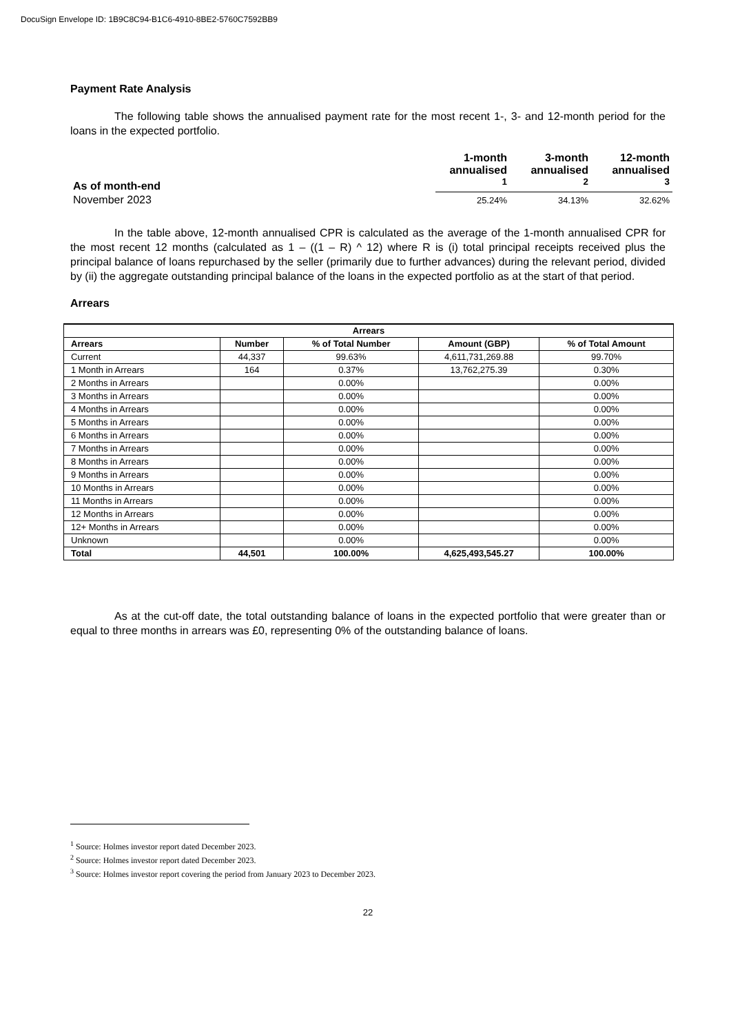DocuSign Envelope ID: 1B9C8C94-B1C6-4910-8BE2-5760C7592BB9
Payment Rate Analysis
The following table shows the annualised payment rate for the most recent 1-, 3- and 12-month period for the loans in the expected portfolio.
| As of month-end | 1-month annualised <sup>1</sup> | 3-month annualised <sup>2</sup> | 12-month annualised <sup>3</sup> |
| --- | --- | --- | --- |
| November 2023 | 25.24% | 34.13% | 32.62% |
In the table above, 12-month annualised CPR is calculated as the average of the 1-month annualised CPR for the most recent 12 months (calculated as 1 – ((1 – R) ^ 12) where R is (i) total principal receipts received plus the principal balance of loans repurchased by the seller (primarily due to further advances) during the relevant period, divided by (ii) the aggregate outstanding principal balance of the loans in the expected portfolio as at the start of that period.
Arrears
| Arrears | | | | |
| --- | --- | --- | --- | --- |
| Arrears | Number | % of Total Number | Amount (GBP) | % of Total Amount |
| Current | 44,337 | 99.63% | 4,611,731,269.88 | 99.70% |
| 1 Month in Arrears | 164 | 0.37% | 13,762,275.39 | 0.30% |
| 2 Months in Arrears | | 0.00% | | 0.00% |
| 3 Months in Arrears | | 0.00% | | 0.00% |
| 4 Months in Arrears | | 0.00% | | 0.00% |
| 5 Months in Arrears | | 0.00% | | 0.00% |
| 6 Months in Arrears | | 0.00% | | 0.00% |
| 7 Months in Arrears | | 0.00% | | 0.00% |
| 8 Months in Arrears | | 0.00% | | 0.00% |
| 9 Months in Arrears | | 0.00% | | 0.00% |
| 10 Months in Arrears | | 0.00% | | 0.00% |
| 11 Months in Arrears | | 0.00% | | 0.00% |
| 12 Months in Arrears | | 0.00% | | 0.00% |
| 12+ Months in Arrears | | 0.00% | | 0.00% |
| Unknown | | 0.00% | | 0.00% |
| Total | 44,501 | 100.00% | 4,625,493,545.27 | 100.00% |
As at the cut-off date, the total outstanding balance of loans in the expected portfolio that were greater than or equal to three months in arrears was £0, representing 0% of the outstanding balance of loans.
<sup>1</sup> Source: Holmes investor report dated December 2023.
<sup>2</sup> Source: Holmes investor report dated December 2023.
<sup>3</sup> Source: Holmes investor report covering the period from January 2023 to December 2023.
22